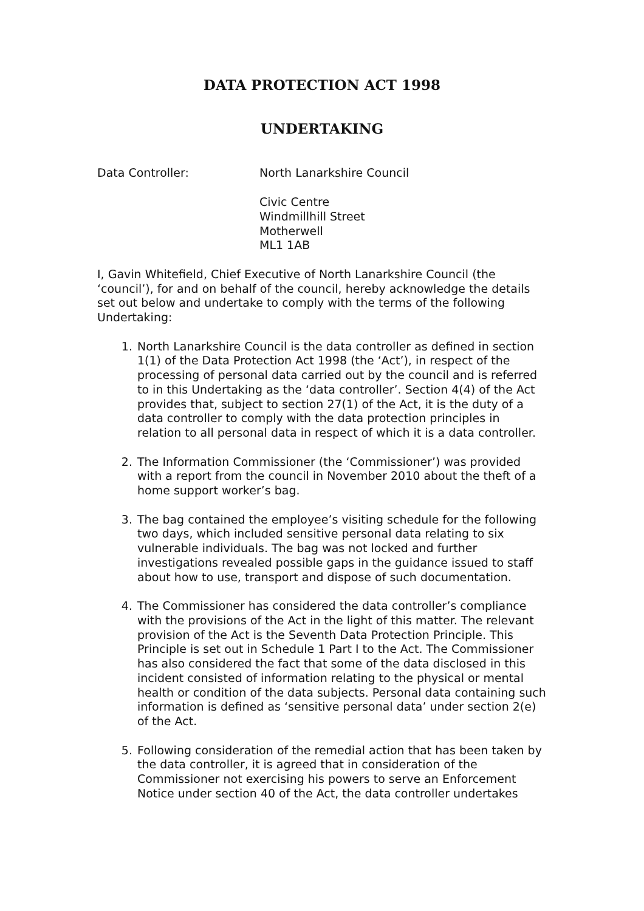DATA PROTECTION ACT 1998
UNDERTAKING
Data Controller: North Lanarkshire Council
Civic Centre
Windmillhill Street
Motherwell
ML1 1AB
I, Gavin Whitefield, Chief Executive of North Lanarkshire Council (the ‘council’), for and on behalf of the council, hereby acknowledge the details set out below and undertake to comply with the terms of the following Undertaking:
1. North Lanarkshire Council is the data controller as defined in section 1(1) of the Data Protection Act 1998 (the ‘Act’), in respect of the processing of personal data carried out by the council and is referred to in this Undertaking as the ‘data controller’. Section 4(4) of the Act provides that, subject to section 27(1) of the Act, it is the duty of a data controller to comply with the data protection principles in relation to all personal data in respect of which it is a data controller.
2. The Information Commissioner (the ‘Commissioner’) was provided with a report from the council in November 2010 about the theft of a home support worker’s bag.
3. The bag contained the employee’s visiting schedule for the following two days, which included sensitive personal data relating to six vulnerable individuals. The bag was not locked and further investigations revealed possible gaps in the guidance issued to staff about how to use, transport and dispose of such documentation.
4. The Commissioner has considered the data controller’s compliance with the provisions of the Act in the light of this matter. The relevant provision of the Act is the Seventh Data Protection Principle. This Principle is set out in Schedule 1 Part I to the Act. The Commissioner has also considered the fact that some of the data disclosed in this incident consisted of information relating to the physical or mental health or condition of the data subjects. Personal data containing such information is defined as ‘sensitive personal data’ under section 2(e) of the Act.
5. Following consideration of the remedial action that has been taken by the data controller, it is agreed that in consideration of the Commissioner not exercising his powers to serve an Enforcement Notice under section 40 of the Act, the data controller undertakes